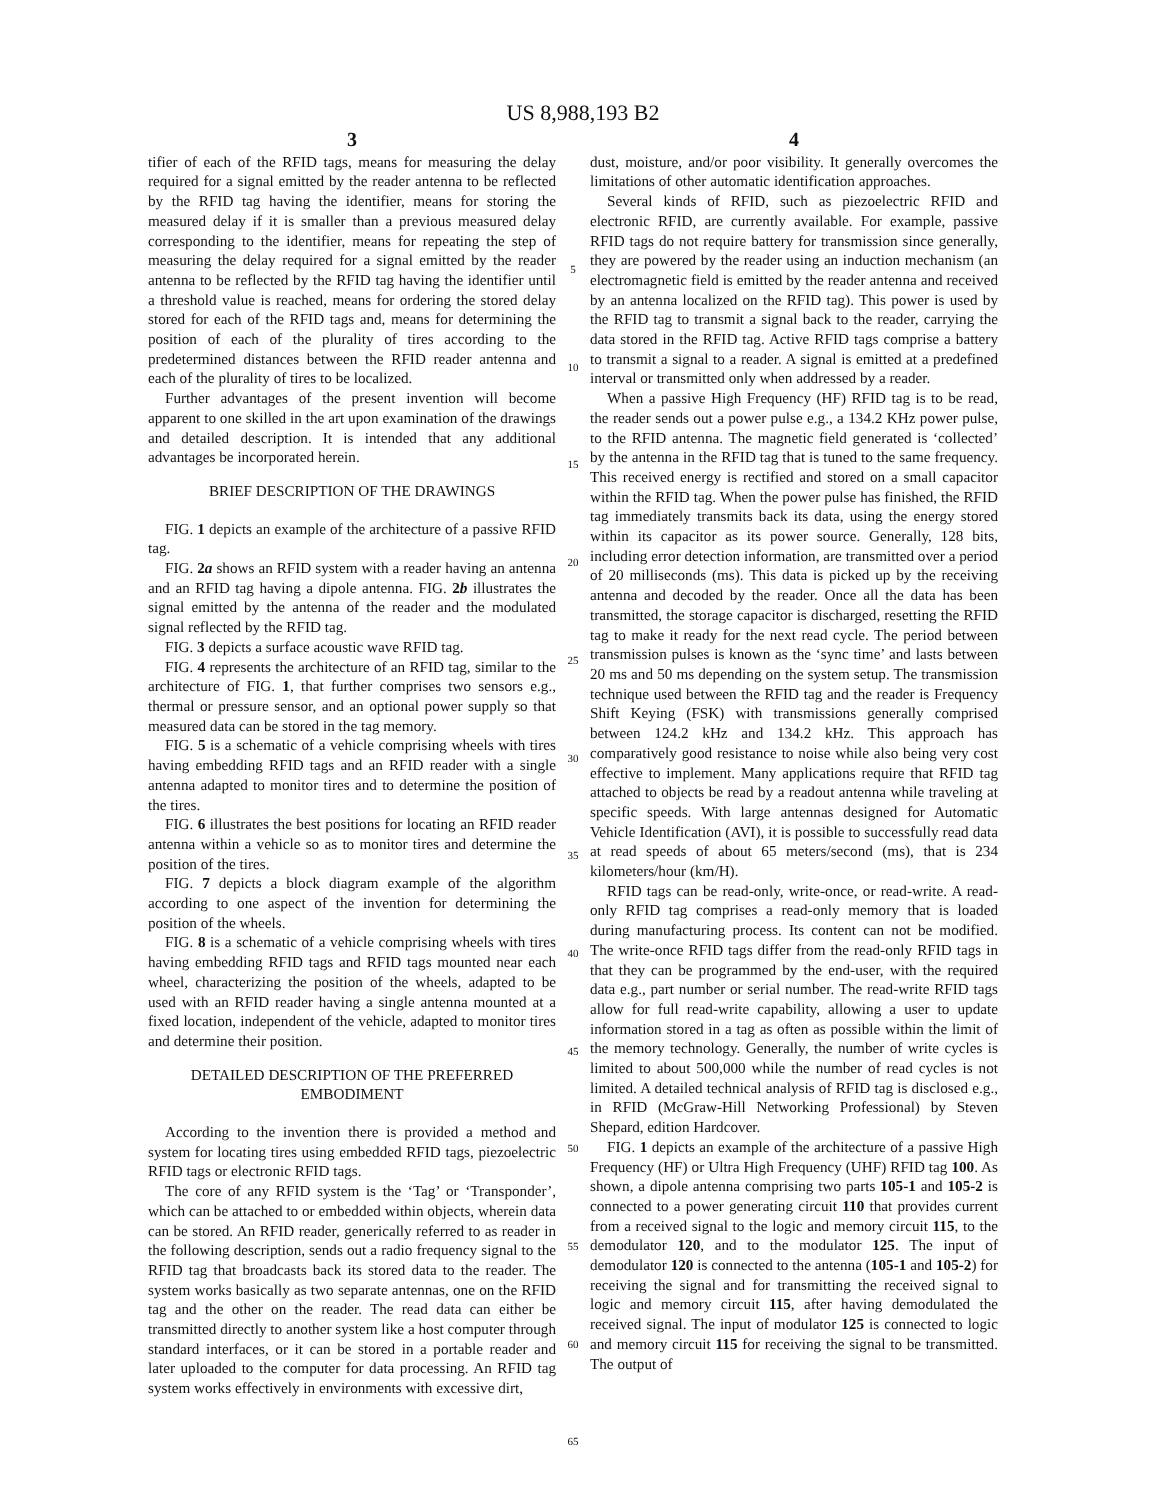US 8,988,193 B2
3
tifier of each of the RFID tags, means for measuring the delay required for a signal emitted by the reader antenna to be reflected by the RFID tag having the identifier, means for storing the measured delay if it is smaller than a previous measured delay corresponding to the identifier, means for repeating the step of measuring the delay required for a signal emitted by the reader antenna to be reflected by the RFID tag having the identifier until a threshold value is reached, means for ordering the stored delay stored for each of the RFID tags and, means for determining the position of each of the plurality of tires according to the predetermined distances between the RFID reader antenna and each of the plurality of tires to be localized.
Further advantages of the present invention will become apparent to one skilled in the art upon examination of the drawings and detailed description. It is intended that any additional advantages be incorporated herein.
BRIEF DESCRIPTION OF THE DRAWINGS
FIG. 1 depicts an example of the architecture of a passive RFID tag.
FIG. 2a shows an RFID system with a reader having an antenna and an RFID tag having a dipole antenna. FIG. 2b illustrates the signal emitted by the antenna of the reader and the modulated signal reflected by the RFID tag.
FIG. 3 depicts a surface acoustic wave RFID tag.
FIG. 4 represents the architecture of an RFID tag, similar to the architecture of FIG. 1, that further comprises two sensors e.g., thermal or pressure sensor, and an optional power supply so that measured data can be stored in the tag memory.
FIG. 5 is a schematic of a vehicle comprising wheels with tires having embedding RFID tags and an RFID reader with a single antenna adapted to monitor tires and to determine the position of the tires.
FIG. 6 illustrates the best positions for locating an RFID reader antenna within a vehicle so as to monitor tires and determine the position of the tires.
FIG. 7 depicts a block diagram example of the algorithm according to one aspect of the invention for determining the position of the wheels.
FIG. 8 is a schematic of a vehicle comprising wheels with tires having embedding RFID tags and RFID tags mounted near each wheel, characterizing the position of the wheels, adapted to be used with an RFID reader having a single antenna mounted at a fixed location, independent of the vehicle, adapted to monitor tires and determine their position.
DETAILED DESCRIPTION OF THE PREFERRED
EMBODIMENT
According to the invention there is provided a method and system for locating tires using embedded RFID tags, piezoelectric RFID tags or electronic RFID tags.
The core of any RFID system is the ‘Tag’ or ‘Transponder’, which can be attached to or embedded within objects, wherein data can be stored. An RFID reader, generically referred to as reader in the following description, sends out a radio frequency signal to the RFID tag that broadcasts back its stored data to the reader. The system works basically as two separate antennas, one on the RFID tag and the other on the reader. The read data can either be transmitted directly to another system like a host computer through standard interfaces, or it can be stored in a portable reader and later uploaded to the computer for data processing. An RFID tag system works effectively in environments with excessive dirt,
5
10
15
20
25
30
35
40
45
50
55
60
65
4
dust, moisture, and/or poor visibility. It generally overcomes the limitations of other automatic identification approaches.
Several kinds of RFID, such as piezoelectric RFID and electronic RFID, are currently available. For example, passive RFID tags do not require battery for transmission since generally, they are powered by the reader using an induction mechanism (an electromagnetic field is emitted by the reader antenna and received by an antenna localized on the RFID tag). This power is used by the RFID tag to transmit a signal back to the reader, carrying the data stored in the RFID tag. Active RFID tags comprise a battery to transmit a signal to a reader. A signal is emitted at a predefined interval or transmitted only when addressed by a reader.
When a passive High Frequency (HF) RFID tag is to be read, the reader sends out a power pulse e.g., a 134.2 KHz power pulse, to the RFID antenna. The magnetic field generated is ‘collected’ by the antenna in the RFID tag that is tuned to the same frequency. This received energy is rectified and stored on a small capacitor within the RFID tag. When the power pulse has finished, the RFID tag immediately transmits back its data, using the energy stored within its capacitor as its power source. Generally, 128 bits, including error detection information, are transmitted over a period of 20 milliseconds (ms). This data is picked up by the receiving antenna and decoded by the reader. Once all the data has been transmitted, the storage capacitor is discharged, resetting the RFID tag to make it ready for the next read cycle. The period between transmission pulses is known as the ‘sync time’ and lasts between 20 ms and 50 ms depending on the system setup. The transmission technique used between the RFID tag and the reader is Frequency Shift Keying (FSK) with transmissions generally comprised between 124.2 kHz and 134.2 kHz. This approach has comparatively good resistance to noise while also being very cost effective to implement. Many applications require that RFID tag attached to objects be read by a readout antenna while traveling at specific speeds. With large antennas designed for Automatic Vehicle Identification (AVI), it is possible to successfully read data at read speeds of about 65 meters/second (ms), that is 234 kilometers/hour (km/H).
RFID tags can be read-only, write-once, or read-write. A read-only RFID tag comprises a read-only memory that is loaded during manufacturing process. Its content can not be modified. The write-once RFID tags differ from the read-only RFID tags in that they can be programmed by the end-user, with the required data e.g., part number or serial number. The read-write RFID tags allow for full read-write capability, allowing a user to update information stored in a tag as often as possible within the limit of the memory technology. Generally, the number of write cycles is limited to about 500,000 while the number of read cycles is not limited. A detailed technical analysis of RFID tag is disclosed e.g., in RFID (McGraw-Hill Networking Professional) by Steven Shepard, edition Hardcover.
FIG. 1 depicts an example of the architecture of a passive High Frequency (HF) or Ultra High Frequency (UHF) RFID tag 100. As shown, a dipole antenna comprising two parts 105-1 and 105-2 is connected to a power generating circuit 110 that provides current from a received signal to the logic and memory circuit 115, to the demodulator 120, and to the modulator 125. The input of demodulator 120 is connected to the antenna (105-1 and 105-2) for receiving the signal and for transmitting the received signal to logic and memory circuit 115, after having demodulated the received signal. The input of modulator 125 is connected to logic and memory circuit 115 for receiving the signal to be transmitted. The output of